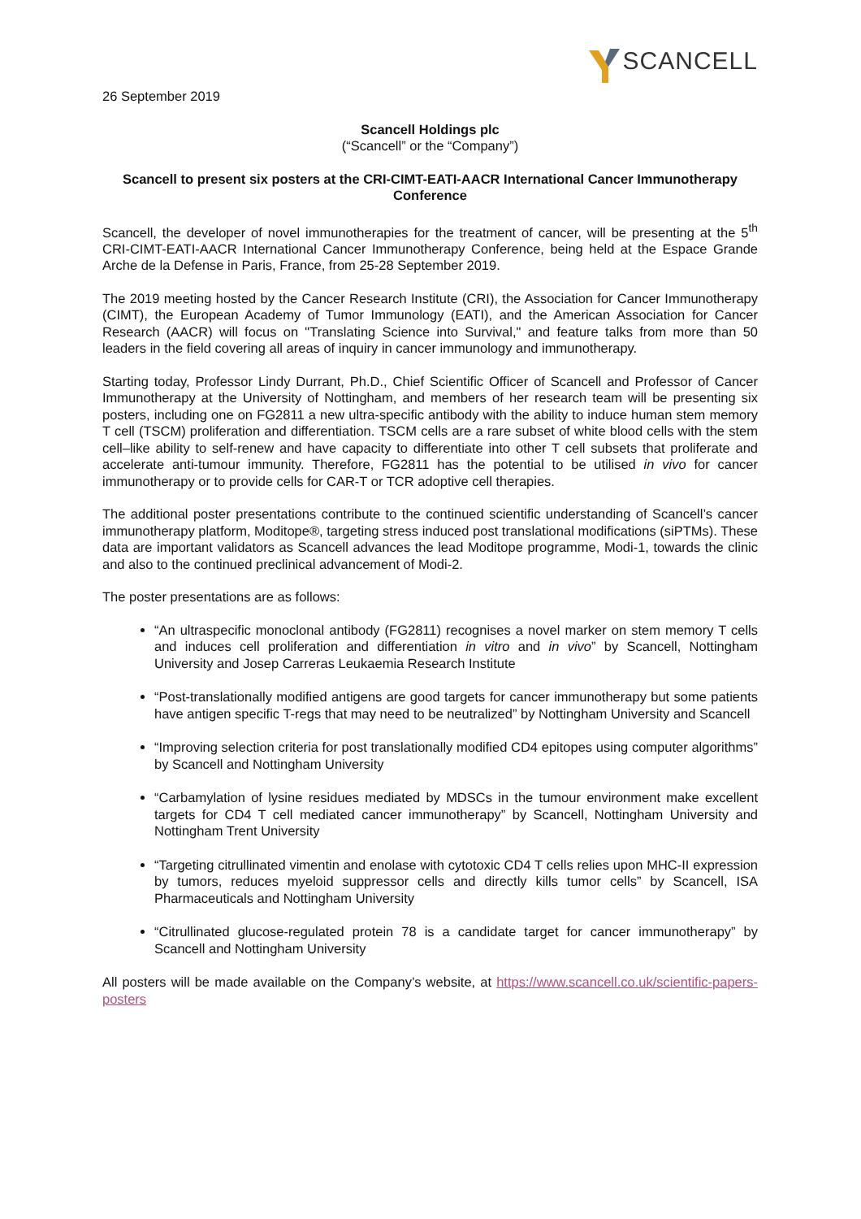SCANCELL
26 September 2019
Scancell Holdings plc
(“Scancell” or the “Company”)
Scancell to present six posters at the CRI-CIMT-EATI-AACR International Cancer Immunotherapy Conference
Scancell, the developer of novel immunotherapies for the treatment of cancer, will be presenting at the 5<sup>th</sup> CRI-CIMT-EATI-AACR International Cancer Immunotherapy Conference, being held at the Espace Grande Arche de la Defense in Paris, France, from 25-28 September 2019.
The 2019 meeting hosted by the Cancer Research Institute (CRI), the Association for Cancer Immunotherapy (CIMT), the European Academy of Tumor Immunology (EATI), and the American Association for Cancer Research (AACR) will focus on "Translating Science into Survival," and feature talks from more than 50 leaders in the field covering all areas of inquiry in cancer immunology and immunotherapy.
Starting today, Professor Lindy Durrant, Ph.D., Chief Scientific Officer of Scancell and Professor of Cancer Immunotherapy at the University of Nottingham, and members of her research team will be presenting six posters, including one on FG2811 a new ultra-specific antibody with the ability to induce human stem memory T cell (TSCM) proliferation and differentiation. TSCM cells are a rare subset of white blood cells with the stem cell–like ability to self-renew and have capacity to differentiate into other T cell subsets that proliferate and accelerate anti-tumour immunity. Therefore, FG2811 has the potential to be utilised in vivo for cancer immunotherapy or to provide cells for CAR-T or TCR adoptive cell therapies.
The additional poster presentations contribute to the continued scientific understanding of Scancell’s cancer immunotherapy platform, Moditope®, targeting stress induced post translational modifications (siPTMs). These data are important validators as Scancell advances the lead Moditope programme, Modi-1, towards the clinic and also to the continued preclinical advancement of Modi-2.
The poster presentations are as follows:
“An ultraspecific monoclonal antibody (FG2811) recognises a novel marker on stem memory T cells and induces cell proliferation and differentiation in vitro and in vivo” by Scancell, Nottingham University and Josep Carreras Leukaemia Research Institute
“Post-translationally modified antigens are good targets for cancer immunotherapy but some patients have antigen specific T-regs that may need to be neutralized” by Nottingham University and Scancell
“Improving selection criteria for post translationally modified CD4 epitopes using computer algorithms” by Scancell and Nottingham University
“Carbamylation of lysine residues mediated by MDSCs in the tumour environment make excellent targets for CD4 T cell mediated cancer immunotherapy” by Scancell, Nottingham University and Nottingham Trent University
“Targeting citrullinated vimentin and enolase with cytotoxic CD4 T cells relies upon MHC-II expression by tumors, reduces myeloid suppressor cells and directly kills tumor cells” by Scancell, ISA Pharmaceuticals and Nottingham University
“Citrullinated glucose-regulated protein 78 is a candidate target for cancer immunotherapy” by Scancell and Nottingham University
All posters will be made available on the Company’s website, at https://www.scancell.co.uk/scientific-papers-posters